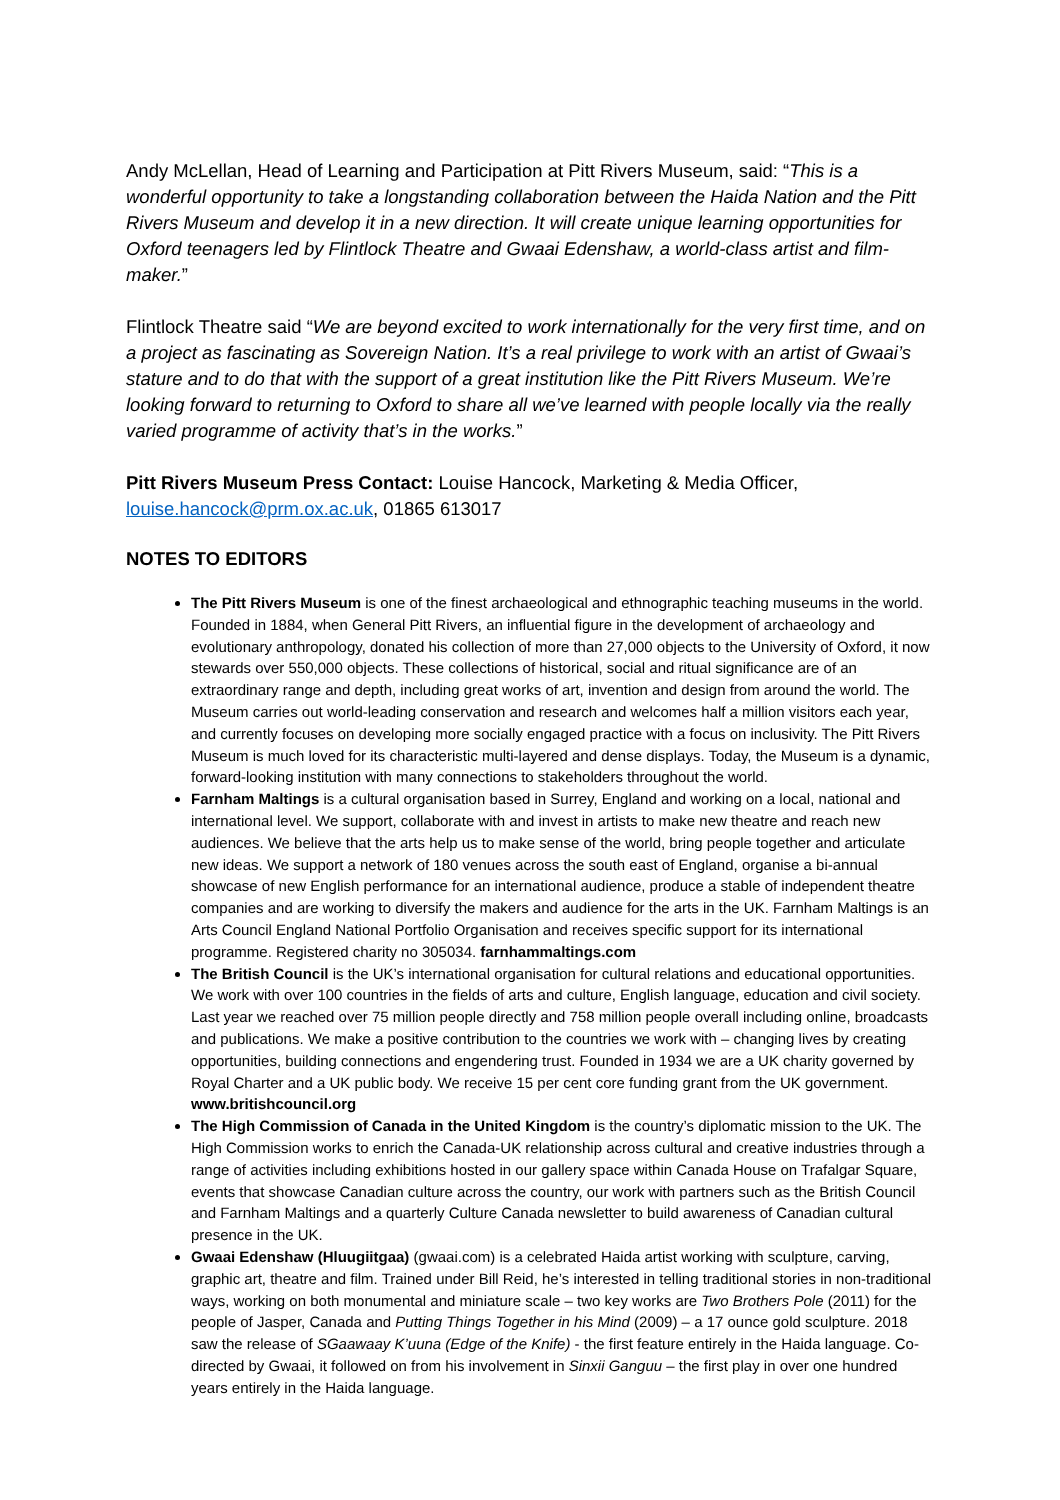Andy McLellan, Head of Learning and Participation at Pitt Rivers Museum, said: “This is a wonderful opportunity to take a longstanding collaboration between the Haida Nation and the Pitt Rivers Museum and develop it in a new direction. It will create unique learning opportunities for Oxford teenagers led by Flintlock Theatre and Gwaai Edenshaw, a world-class artist and film-maker.”
Flintlock Theatre said “We are beyond excited to work internationally for the very first time, and on a project as fascinating as Sovereign Nation. It’s a real privilege to work with an artist of Gwaai’s stature and to do that with the support of a great institution like the Pitt Rivers Museum. We’re looking forward to returning to Oxford to share all we’ve learned with people locally via the really varied programme of activity that’s in the works.”
Pitt Rivers Museum Press Contact: Louise Hancock, Marketing & Media Officer, louise.hancock@prm.ox.ac.uk, 01865 613017
NOTES TO EDITORS
The Pitt Rivers Museum is one of the finest archaeological and ethnographic teaching museums in the world. Founded in 1884, when General Pitt Rivers, an influential figure in the development of archaeology and evolutionary anthropology, donated his collection of more than 27,000 objects to the University of Oxford, it now stewards over 550,000 objects. These collections of historical, social and ritual significance are of an extraordinary range and depth, including great works of art, invention and design from around the world. The Museum carries out world-leading conservation and research and welcomes half a million visitors each year, and currently focuses on developing more socially engaged practice with a focus on inclusivity. The Pitt Rivers Museum is much loved for its characteristic multi-layered and dense displays. Today, the Museum is a dynamic, forward-looking institution with many connections to stakeholders throughout the world.
Farnham Maltings is a cultural organisation based in Surrey, England and working on a local, national and international level. We support, collaborate with and invest in artists to make new theatre and reach new audiences. We believe that the arts help us to make sense of the world, bring people together and articulate new ideas. We support a network of 180 venues across the south east of England, organise a bi-annual showcase of new English performance for an international audience, produce a stable of independent theatre companies and are working to diversify the makers and audience for the arts in the UK. Farnham Maltings is an Arts Council England National Portfolio Organisation and receives specific support for its international programme. Registered charity no 305034. farnhammaltings.com
The British Council is the UK’s international organisation for cultural relations and educational opportunities. We work with over 100 countries in the fields of arts and culture, English language, education and civil society. Last year we reached over 75 million people directly and 758 million people overall including online, broadcasts and publications. We make a positive contribution to the countries we work with – changing lives by creating opportunities, building connections and engendering trust. Founded in 1934 we are a UK charity governed by Royal Charter and a UK public body. We receive 15 per cent core funding grant from the UK government. www.britishcouncil.org
The High Commission of Canada in the United Kingdom is the country’s diplomatic mission to the UK. The High Commission works to enrich the Canada-UK relationship across cultural and creative industries through a range of activities including exhibitions hosted in our gallery space within Canada House on Trafalgar Square, events that showcase Canadian culture across the country, our work with partners such as the British Council and Farnham Maltings and a quarterly Culture Canada newsletter to build awareness of Canadian cultural presence in the UK.
Gwaai Edenshaw (Hluugiitgaa) (gwaai.com) is a celebrated Haida artist working with sculpture, carving, graphic art, theatre and film. Trained under Bill Reid, he’s interested in telling traditional stories in non-traditional ways, working on both monumental and miniature scale – two key works are Two Brothers Pole (2011) for the people of Jasper, Canada and Putting Things Together in his Mind (2009) – a 17 ounce gold sculpture. 2018 saw the release of SGaawaay K’uuna (Edge of the Knife) - the first feature entirely in the Haida language. Co-directed by Gwaai, it followed on from his involvement in Sinxii Ganguu – the first play in over one hundred years entirely in the Haida language.